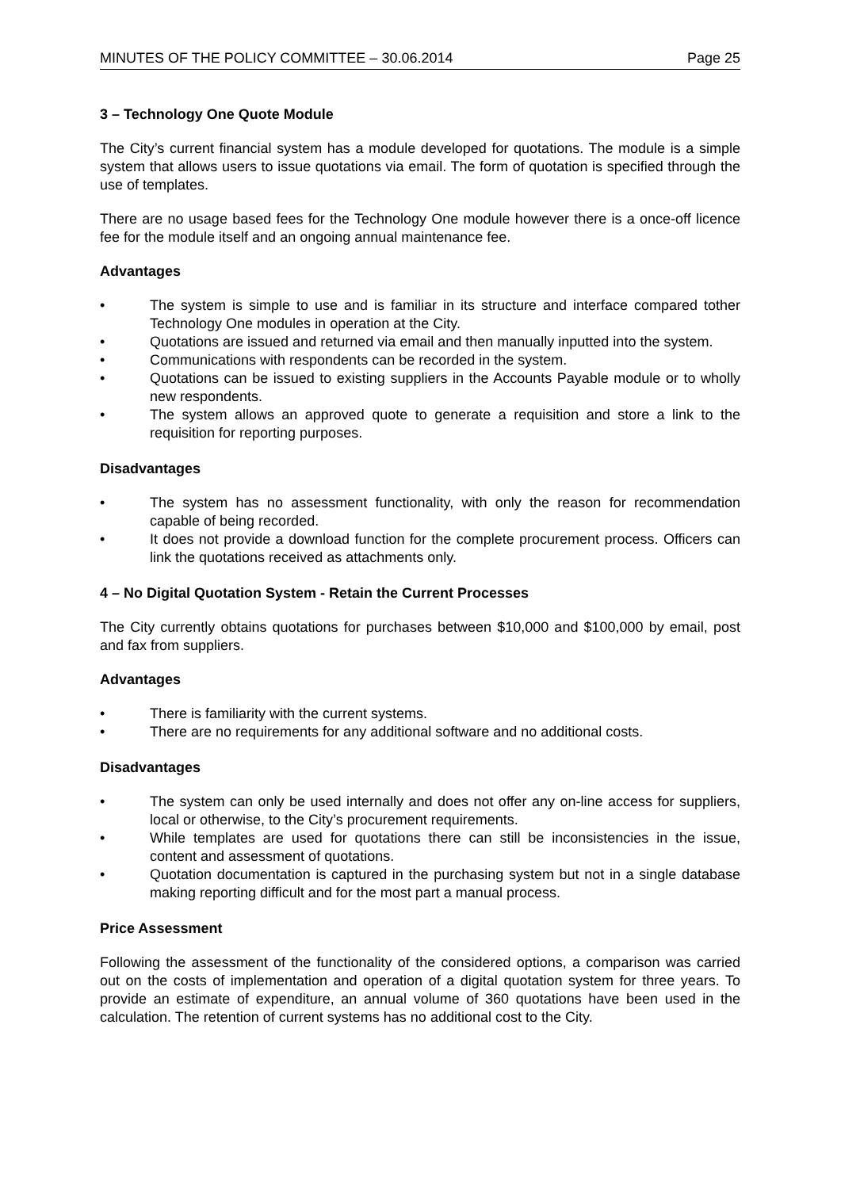MINUTES OF THE POLICY COMMITTEE – 30.06.2014 Page 25
3 – Technology One Quote Module
The City’s current financial system has a module developed for quotations. The module is a simple system that allows users to issue quotations via email. The form of quotation is specified through the use of templates.
There are no usage based fees for the Technology One module however there is a once-off licence fee for the module itself and an ongoing annual maintenance fee.
Advantages
• The system is simple to use and is familiar in its structure and interface compared tother Technology One modules in operation at the City.
• Quotations are issued and returned via email and then manually inputted into the system.
• Communications with respondents can be recorded in the system.
• Quotations can be issued to existing suppliers in the Accounts Payable module or to wholly new respondents.
• The system allows an approved quote to generate a requisition and store a link to the requisition for reporting purposes.
Disadvantages
• The system has no assessment functionality, with only the reason for recommendation capable of being recorded.
• It does not provide a download function for the complete procurement process. Officers can link the quotations received as attachments only.
4 – No Digital Quotation System - Retain the Current Processes
The City currently obtains quotations for purchases between $10,000 and $100,000 by email, post and fax from suppliers.
Advantages
• There is familiarity with the current systems.
• There are no requirements for any additional software and no additional costs.
Disadvantages
• The system can only be used internally and does not offer any on-line access for suppliers, local or otherwise, to the City’s procurement requirements.
• While templates are used for quotations there can still be inconsistencies in the issue, content and assessment of quotations.
• Quotation documentation is captured in the purchasing system but not in a single database making reporting difficult and for the most part a manual process.
Price Assessment
Following the assessment of the functionality of the considered options, a comparison was carried out on the costs of implementation and operation of a digital quotation system for three years. To provide an estimate of expenditure, an annual volume of 360 quotations have been used in the calculation. The retention of current systems has no additional cost to the City.